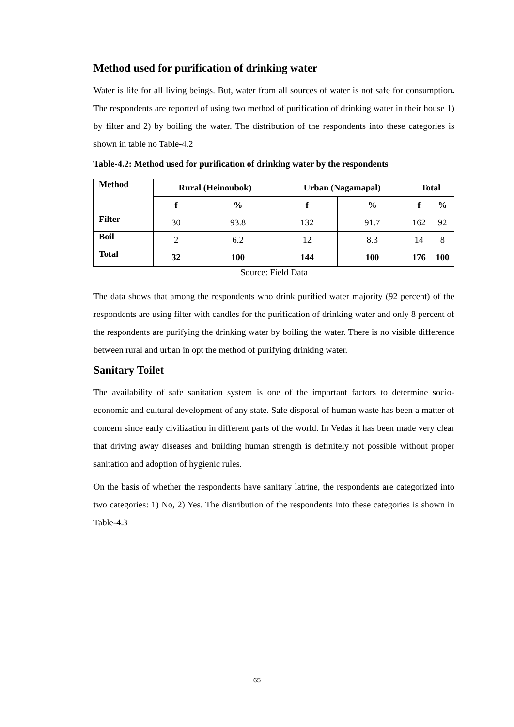Method used for purification of drinking water
Water is life for all living beings. But, water from all sources of water is not safe for consumption. The respondents are reported of using two method of purification of drinking water in their house 1) by filter and 2) by boiling the water. The distribution of the respondents into these categories is shown in table no Table-4.2
Table-4.2: Method used for purification of drinking water by the respondents
| Method | Rural (Heinoubok) | | Urban (Nagamapal) | | Total | |
| --- | --- | --- | --- | --- | --- | --- |
| | f | % | f | % | f | % |
| Filter | 30 | 93.8 | 132 | 91.7 | 162 | 92 |
| Boil | 2 | 6.2 | 12 | 8.3 | 14 | 8 |
| Total | 32 | 100 | 144 | 100 | 176 | 100 |
Source: Field Data
The data shows that among the respondents who drink purified water majority (92 percent) of the respondents are using filter with candles for the purification of drinking water and only 8 percent of the respondents are purifying the drinking water by boiling the water. There is no visible difference between rural and urban in opt the method of purifying drinking water.
Sanitary Toilet
The availability of safe sanitation system is one of the important factors to determine socio-economic and cultural development of any state. Safe disposal of human waste has been a matter of concern since early civilization in different parts of the world. In Vedas it has been made very clear that driving away diseases and building human strength is definitely not possible without proper sanitation and adoption of hygienic rules.
On the basis of whether the respondents have sanitary latrine, the respondents are categorized into two categories: 1) No, 2) Yes. The distribution of the respondents into these categories is shown in Table-4.3
65